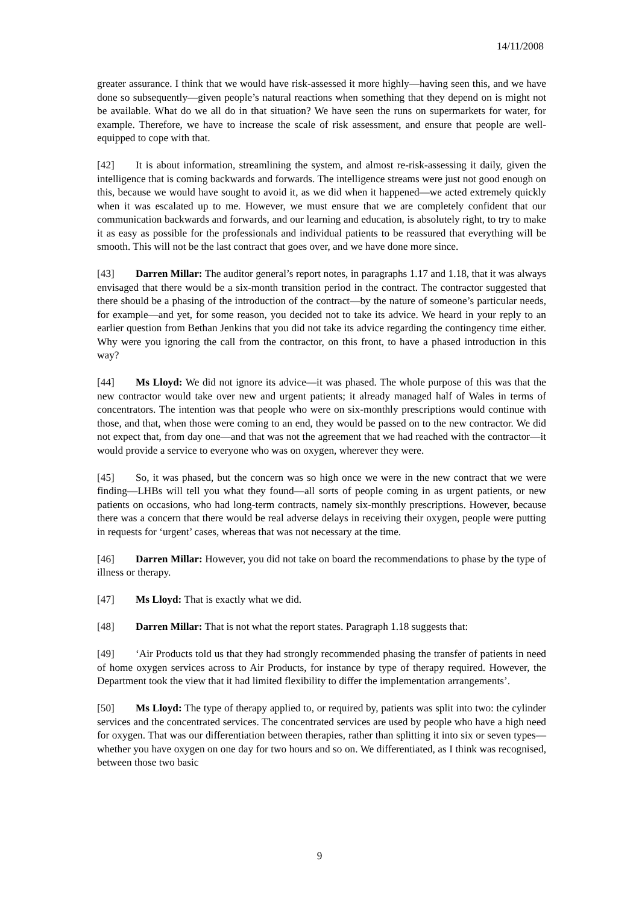14/11/2008
greater assurance. I think that we would have risk-assessed it more highly—having seen this, and we have done so subsequently—given people’s natural reactions when something that they depend on is might not be available. What do we all do in that situation? We have seen the runs on supermarkets for water, for example. Therefore, we have to increase the scale of risk assessment, and ensure that people are well-equipped to cope with that.
[42] It is about information, streamlining the system, and almost re-risk-assessing it daily, given the intelligence that is coming backwards and forwards. The intelligence streams were just not good enough on this, because we would have sought to avoid it, as we did when it happened—we acted extremely quickly when it was escalated up to me. However, we must ensure that we are completely confident that our communication backwards and forwards, and our learning and education, is absolutely right, to try to make it as easy as possible for the professionals and individual patients to be reassured that everything will be smooth. This will not be the last contract that goes over, and we have done more since.
[43] Darren Millar: The auditor general’s report notes, in paragraphs 1.17 and 1.18, that it was always envisaged that there would be a six-month transition period in the contract. The contractor suggested that there should be a phasing of the introduction of the contract—by the nature of someone’s particular needs, for example—and yet, for some reason, you decided not to take its advice. We heard in your reply to an earlier question from Bethan Jenkins that you did not take its advice regarding the contingency time either. Why were you ignoring the call from the contractor, on this front, to have a phased introduction in this way?
[44] Ms Lloyd: We did not ignore its advice—it was phased. The whole purpose of this was that the new contractor would take over new and urgent patients; it already managed half of Wales in terms of concentrators. The intention was that people who were on six-monthly prescriptions would continue with those, and that, when those were coming to an end, they would be passed on to the new contractor. We did not expect that, from day one—and that was not the agreement that we had reached with the contractor—it would provide a service to everyone who was on oxygen, wherever they were.
[45] So, it was phased, but the concern was so high once we were in the new contract that we were finding—LHBs will tell you what they found—all sorts of people coming in as urgent patients, or new patients on occasions, who had long-term contracts, namely six-monthly prescriptions. However, because there was a concern that there would be real adverse delays in receiving their oxygen, people were putting in requests for ‘urgent’ cases, whereas that was not necessary at the time.
[46] Darren Millar: However, you did not take on board the recommendations to phase by the type of illness or therapy.
[47] Ms Lloyd: That is exactly what we did.
[48] Darren Millar: That is not what the report states. Paragraph 1.18 suggests that:
[49] ‘Air Products told us that they had strongly recommended phasing the transfer of patients in need of home oxygen services across to Air Products, for instance by type of therapy required. However, the Department took the view that it had limited flexibility to differ the implementation arrangements’.
[50] Ms Lloyd: The type of therapy applied to, or required by, patients was split into two: the cylinder services and the concentrated services. The concentrated services are used by people who have a high need for oxygen. That was our differentiation between therapies, rather than splitting it into six or seven types—whether you have oxygen on one day for two hours and so on. We differentiated, as I think was recognised, between those two basic
9